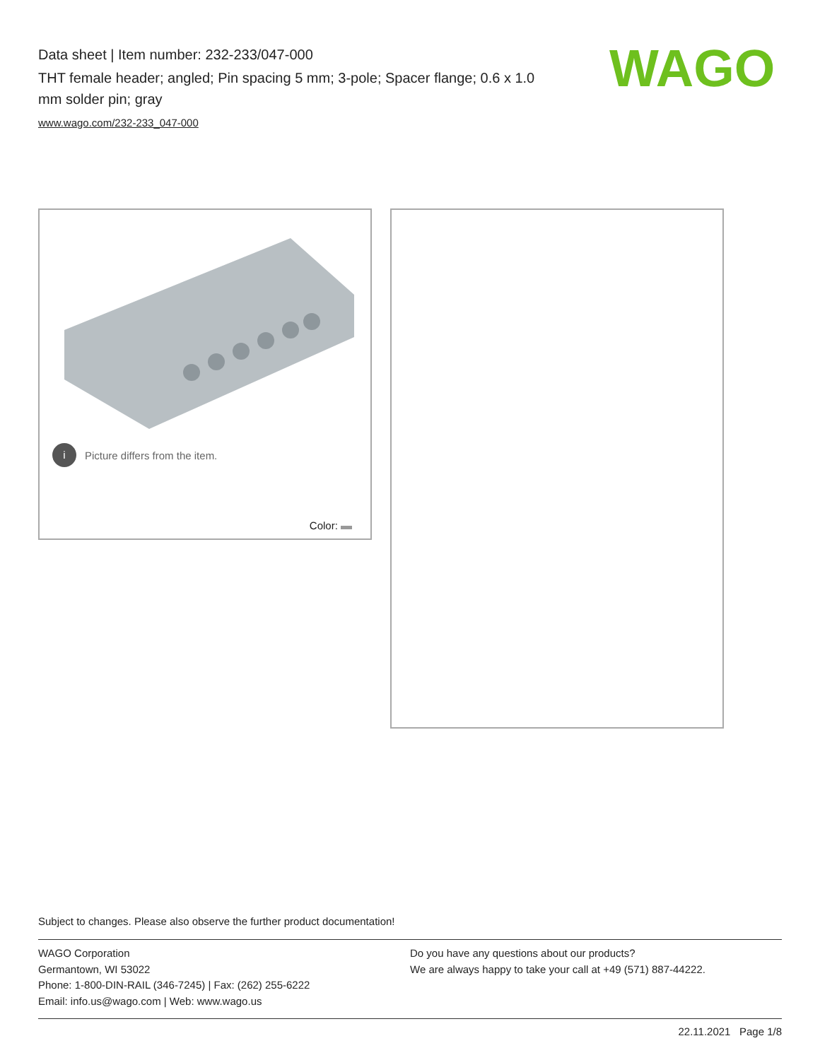Data sheet | Item number: 232-233/047-000
THT female header; angled; Pin spacing 5 mm; 3-pole; Spacer flange; 0.6 x 1.0 mm solder pin; gray
www.wago.com/232-233_047-000
WAGO
i Picture differs from the item.
Color:
Subject to changes. Please also observe the further product documentation!
WAGO Corporation
Germantown, WI 53022
Phone: 1-800-DIN-RAIL (346-7245) | Fax: (262) 255-6222
Email: info.us@wago.com | Web: www.wago.us
Do you have any questions about our products?
We are always happy to take your call at +49 (571) 887-44222.
22.11.2021 Page 1/8